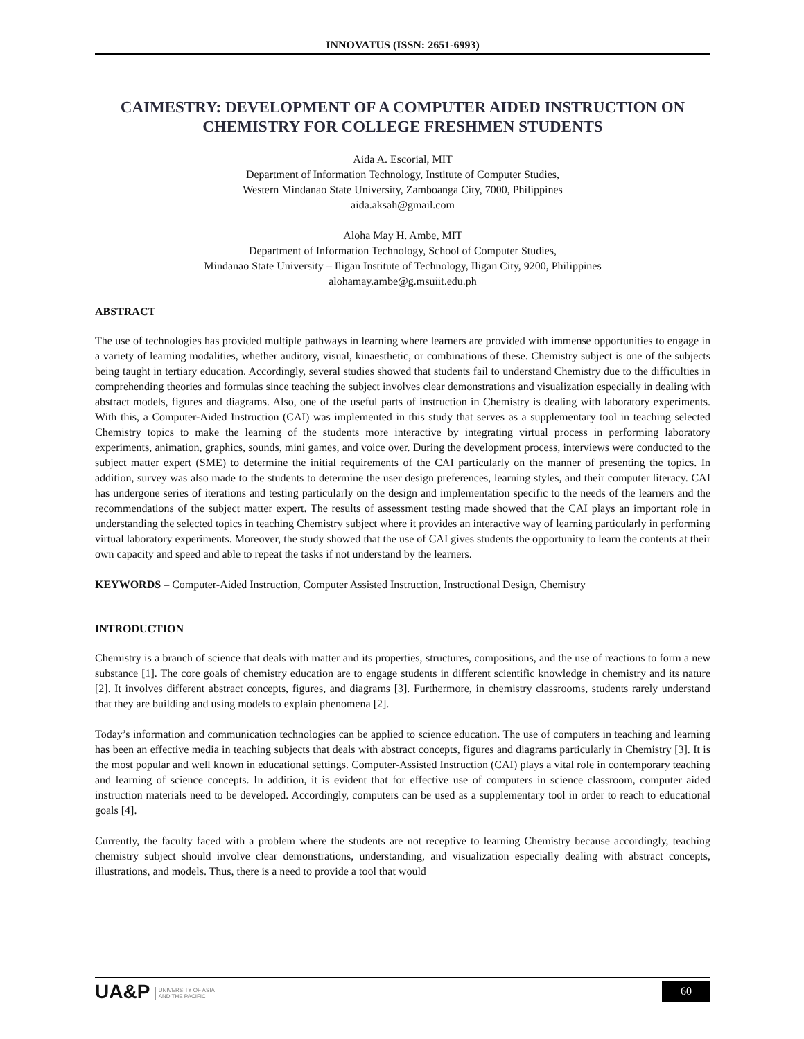INNOVATUS (ISSN: 2651-6993)
CAIMESTRY: DEVELOPMENT OF A COMPUTER AIDED INSTRUCTION ON CHEMISTRY FOR COLLEGE FRESHMEN STUDENTS
Aida A. Escorial, MIT
Department of Information Technology, Institute of Computer Studies,
Western Mindanao State University, Zamboanga City, 7000, Philippines
aida.aksah@gmail.com
Aloha May H. Ambe, MIT
Department of Information Technology, School of Computer Studies,
Mindanao State University – Iligan Institute of Technology, Iligan City, 9200, Philippines
alohamay.ambe@g.msuiit.edu.ph
ABSTRACT
The use of technologies has provided multiple pathways in learning where learners are provided with immense opportunities to engage in a variety of learning modalities, whether auditory, visual, kinaesthetic, or combinations of these. Chemistry subject is one of the subjects being taught in tertiary education. Accordingly, several studies showed that students fail to understand Chemistry due to the difficulties in comprehending theories and formulas since teaching the subject involves clear demonstrations and visualization especially in dealing with abstract models, figures and diagrams. Also, one of the useful parts of instruction in Chemistry is dealing with laboratory experiments. With this, a Computer-Aided Instruction (CAI) was implemented in this study that serves as a supplementary tool in teaching selected Chemistry topics to make the learning of the students more interactive by integrating virtual process in performing laboratory experiments, animation, graphics, sounds, mini games, and voice over. During the development process, interviews were conducted to the subject matter expert (SME) to determine the initial requirements of the CAI particularly on the manner of presenting the topics. In addition, survey was also made to the students to determine the user design preferences, learning styles, and their computer literacy. CAI has undergone series of iterations and testing particularly on the design and implementation specific to the needs of the learners and the recommendations of the subject matter expert. The results of assessment testing made showed that the CAI plays an important role in understanding the selected topics in teaching Chemistry subject where it provides an interactive way of learning particularly in performing virtual laboratory experiments. Moreover, the study showed that the use of CAI gives students the opportunity to learn the contents at their own capacity and speed and able to repeat the tasks if not understand by the learners.
KEYWORDS – Computer-Aided Instruction, Computer Assisted Instruction, Instructional Design, Chemistry
INTRODUCTION
Chemistry is a branch of science that deals with matter and its properties, structures, compositions, and the use of reactions to form a new substance [1]. The core goals of chemistry education are to engage students in different scientific knowledge in chemistry and its nature [2]. It involves different abstract concepts, figures, and diagrams [3]. Furthermore, in chemistry classrooms, students rarely understand that they are building and using models to explain phenomena [2].
Today’s information and communication technologies can be applied to science education. The use of computers in teaching and learning has been an effective media in teaching subjects that deals with abstract concepts, figures and diagrams particularly in Chemistry [3]. It is the most popular and well known in educational settings. Computer-Assisted Instruction (CAI) plays a vital role in contemporary teaching and learning of science concepts. In addition, it is evident that for effective use of computers in science classroom, computer aided instruction materials need to be developed. Accordingly, computers can be used as a supplementary tool in order to reach to educational goals [4].
Currently, the faculty faced with a problem where the students are not receptive to learning Chemistry because accordingly, teaching chemistry subject should involve clear demonstrations, understanding, and visualization especially dealing with abstract concepts, illustrations, and models. Thus, there is a need to provide a tool that would
UA&P UNIVERSITY OF ASIA
AND THE PACIFIC
60